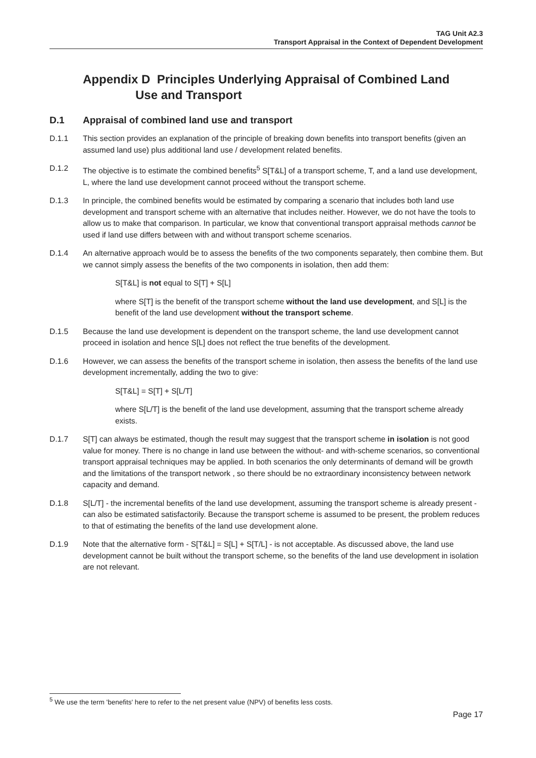TAG Unit A2.3
Transport Appraisal in the Context of Dependent Development
Appendix D Principles Underlying Appraisal of Combined Land
Use and Transport
D.1 Appraisal of combined land use and transport
D.1.1 This section provides an explanation of the principle of breaking down benefits into transport benefits (given an assumed land use) plus additional land use / development related benefits.
D.1.2 The objective is to estimate the combined benefits<sup>5</sup> S[T&L] of a transport scheme, T, and a land use development, L, where the land use development cannot proceed without the transport scheme.
D.1.3 In principle, the combined benefits would be estimated by comparing a scenario that includes both land use development and transport scheme with an alternative that includes neither. However, we do not have the tools to allow us to make that comparison. In particular, we know that conventional transport appraisal methods cannot be used if land use differs between with and without transport scheme scenarios.
D.1.4 An alternative approach would be to assess the benefits of the two components separately, then combine them. But we cannot simply assess the benefits of the two components in isolation, then add them:
S[T&L] is not equal to S[T] + S[L]
where S[T] is the benefit of the transport scheme without the land use development, and S[L] is the benefit of the land use development without the transport scheme.
D.1.5 Because the land use development is dependent on the transport scheme, the land use development cannot proceed in isolation and hence S[L] does not reflect the true benefits of the development.
D.1.6 However, we can assess the benefits of the transport scheme in isolation, then assess the benefits of the land use development incrementally, adding the two to give:
S[T&L] = S[T] + S[L/T]
where S[L/T] is the benefit of the land use development, assuming that the transport scheme already exists.
D.1.7 S[T] can always be estimated, though the result may suggest that the transport scheme in isolation is not good value for money. There is no change in land use between the without- and with-scheme scenarios, so conventional transport appraisal techniques may be applied. In both scenarios the only determinants of demand will be growth and the limitations of the transport network , so there should be no extraordinary inconsistency between network capacity and demand.
D.1.8 S[L/T] - the incremental benefits of the land use development, assuming the transport scheme is already present - can also be estimated satisfactorily. Because the transport scheme is assumed to be present, the problem reduces to that of estimating the benefits of the land use development alone.
D.1.9 Note that the alternative form - S[T&L] = S[L] + S[T/L] - is not acceptable. As discussed above, the land use development cannot be built without the transport scheme, so the benefits of the land use development in isolation are not relevant.
<sup>5</sup> We use the term 'benefits' here to refer to the net present value (NPV) of benefits less costs.
Page 17